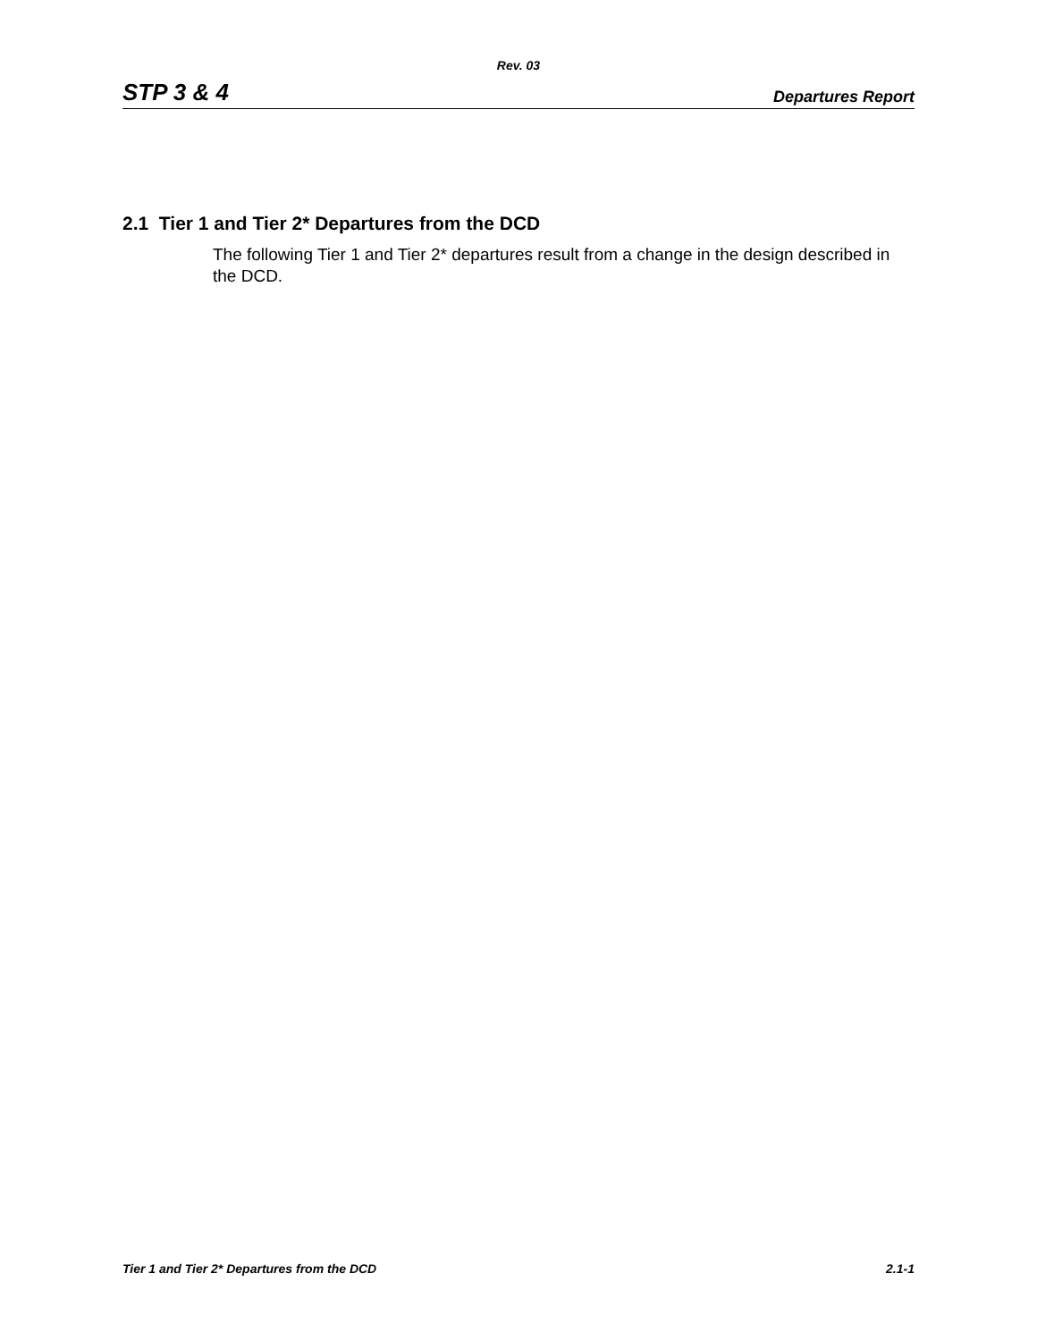Rev. 03
STP 3 & 4 Departures Report
2.1 Tier 1 and Tier 2* Departures from the DCD
The following Tier 1 and Tier 2* departures result from a change in the design described in the DCD.
Tier 1 and Tier 2* Departures from the DCD 2.1-1